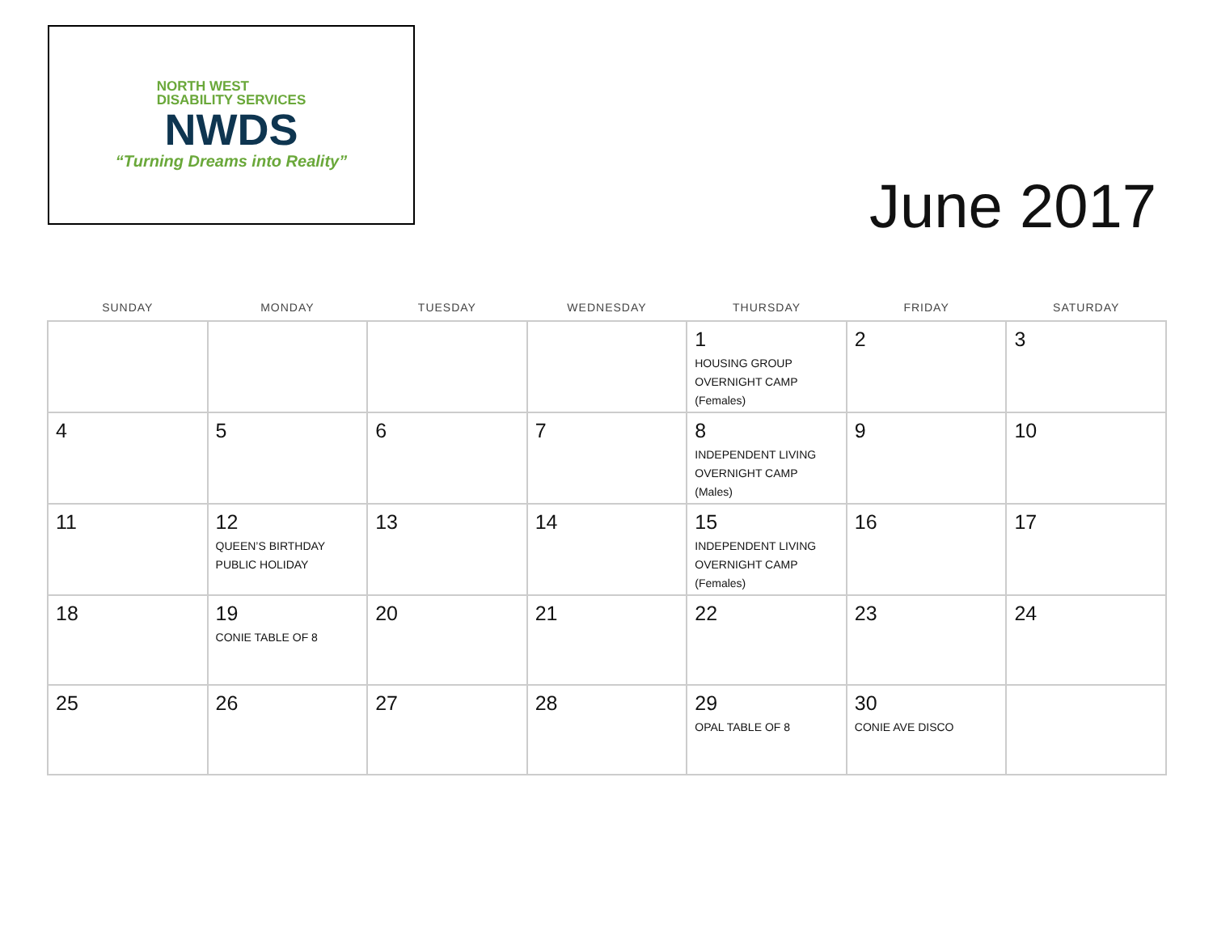NORTH WEST
DISABILITY SERVICES
NWDS
“Turning Dreams into Reality”
June 2017
| SUNDAY | MONDAY | TUESDAY | WEDNESDAY | THURSDAY | FRIDAY | SATURDAY |
| --- | --- | --- | --- | --- | --- | --- |
| | | | | 1 HOUSING GROUP OVERNIGHT CAMP (Females) | 2 | 3 |
| 4 | 5 | 6 | 7 | 8 INDEPENDENT LIVING OVERNIGHT CAMP (Males) | 9 | 10 |
| 11 | 12 QUEEN’S BIRTHDAY PUBLIC HOLIDAY | 13 | 14 | 15 INDEPENDENT LIVING OVERNIGHT CAMP (Females) | 16 | 17 |
| 18 | 19 CONIE TABLE OF 8 | 20 | 21 | 22 | 23 | 24 |
| 25 | 26 | 27 | 28 | 29 OPAL TABLE OF 8 | 30 CONIE AVE DISCO | |